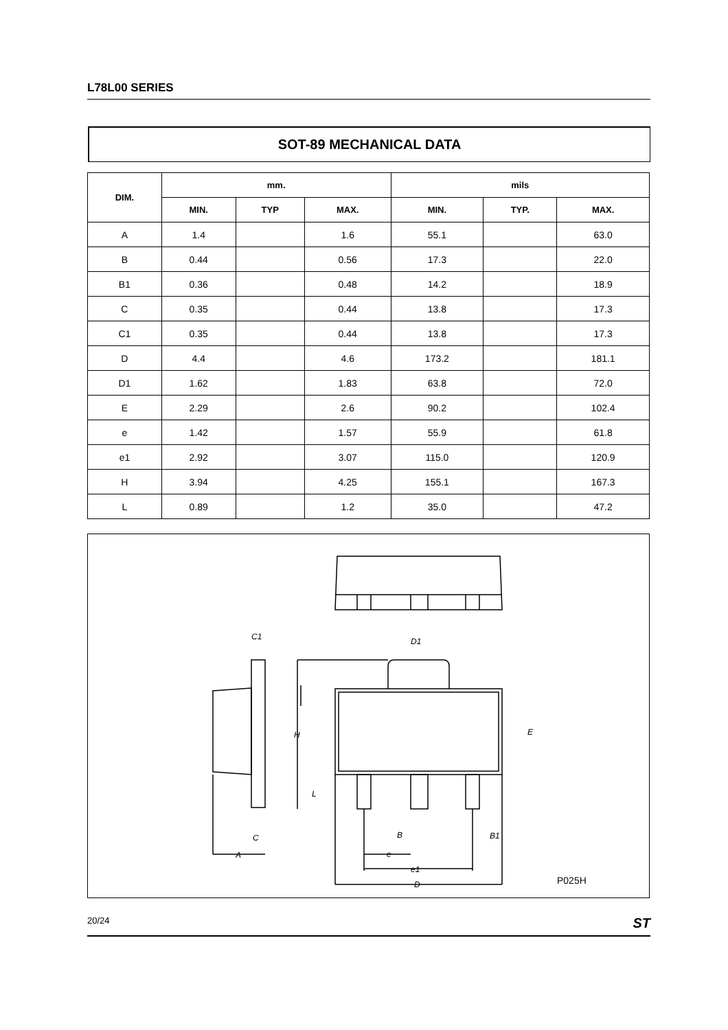L78L00 SERIES
SOT-89 MECHANICAL DATA
| DIM. | mm. | | | mils | | |
| --- | --- | --- | --- | --- | --- | --- |
| | MIN. | TYP | MAX. | MIN. | TYP. | MAX. |
| A | 1.4 | | 1.6 | 55.1 | | 63.0 |
| B | 0.44 | | 0.56 | 17.3 | | 22.0 |
| B1 | 0.36 | | 0.48 | 14.2 | | 18.9 |
| C | 0.35 | | 0.44 | 13.8 | | 17.3 |
| C1 | 0.35 | | 0.44 | 13.8 | | 17.3 |
| D | 4.4 | | 4.6 | 173.2 | | 181.1 |
| D1 | 1.62 | | 1.83 | 63.8 | | 72.0 |
| E | 2.29 | | 2.6 | 90.2 | | 102.4 |
| e | 1.42 | | 1.57 | 55.9 | | 61.8 |
| e1 | 2.92 | | 3.07 | 115.0 | | 120.9 |
| H | 3.94 | | 4.25 | 155.1 | | 167.3 |
| L | 0.89 | | 1.2 | 35.0 | | 47.2 |
C1
D1
H
E
L
B
B1
e
e1
D
C
A
P025H
20/24 ST